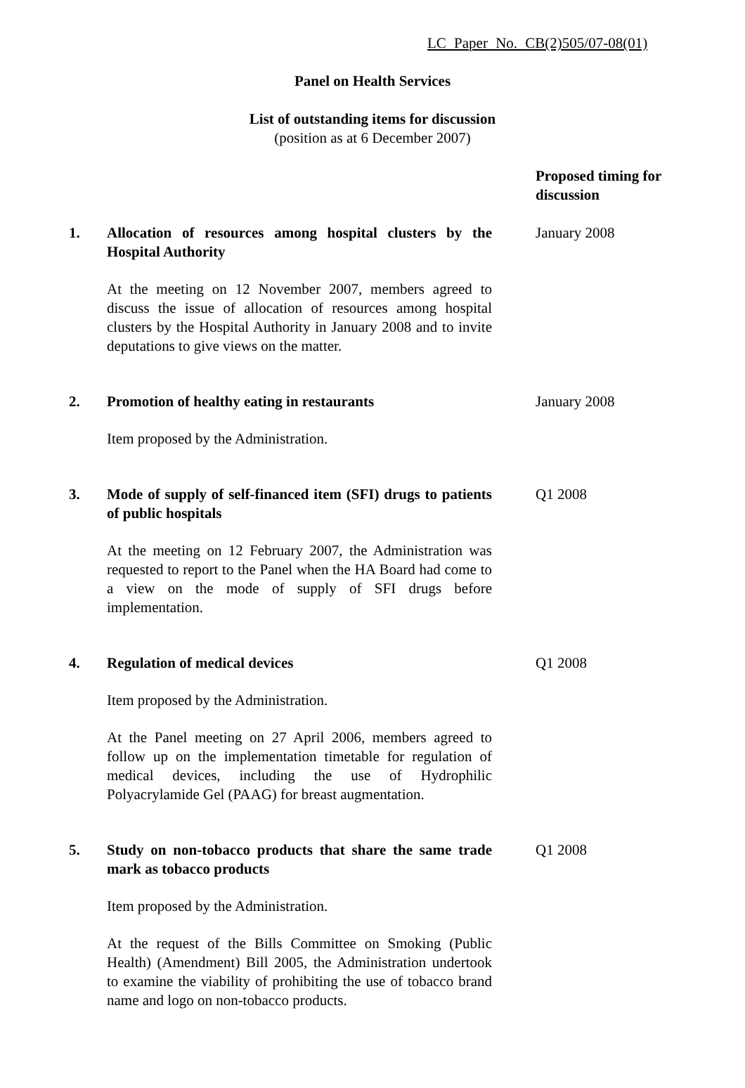LC Paper No. CB(2)505/07-08(01)
Panel on Health Services
List of outstanding items for discussion
(position as at 6 December 2007)
Proposed timing for
discussion
1. Allocation of resources among hospital clusters by the Hospital Authority
At the meeting on 12 November 2007, members agreed to discuss the issue of allocation of resources among hospital clusters by the Hospital Authority in January 2008 and to invite deputations to give views on the matter.
January 2008
2. Promotion of healthy eating in restaurants
Item proposed by the Administration.
January 2008
3. Mode of supply of self-financed item (SFI) drugs to patients of public hospitals
At the meeting on 12 February 2007, the Administration was requested to report to the Panel when the HA Board had come to a view on the mode of supply of SFI drugs before implementation.
Q1 2008
4. Regulation of medical devices
Item proposed by the Administration.
At the Panel meeting on 27 April 2006, members agreed to follow up on the implementation timetable for regulation of medical devices, including the use of Hydrophilic Polyacrylamide Gel (PAAG) for breast augmentation.
Q1 2008
5. Study on non-tobacco products that share the same trade mark as tobacco products
Item proposed by the Administration.
At the request of the Bills Committee on Smoking (Public Health) (Amendment) Bill 2005, the Administration undertook to examine the viability of prohibiting the use of tobacco brand name and logo on non-tobacco products.
Q1 2008